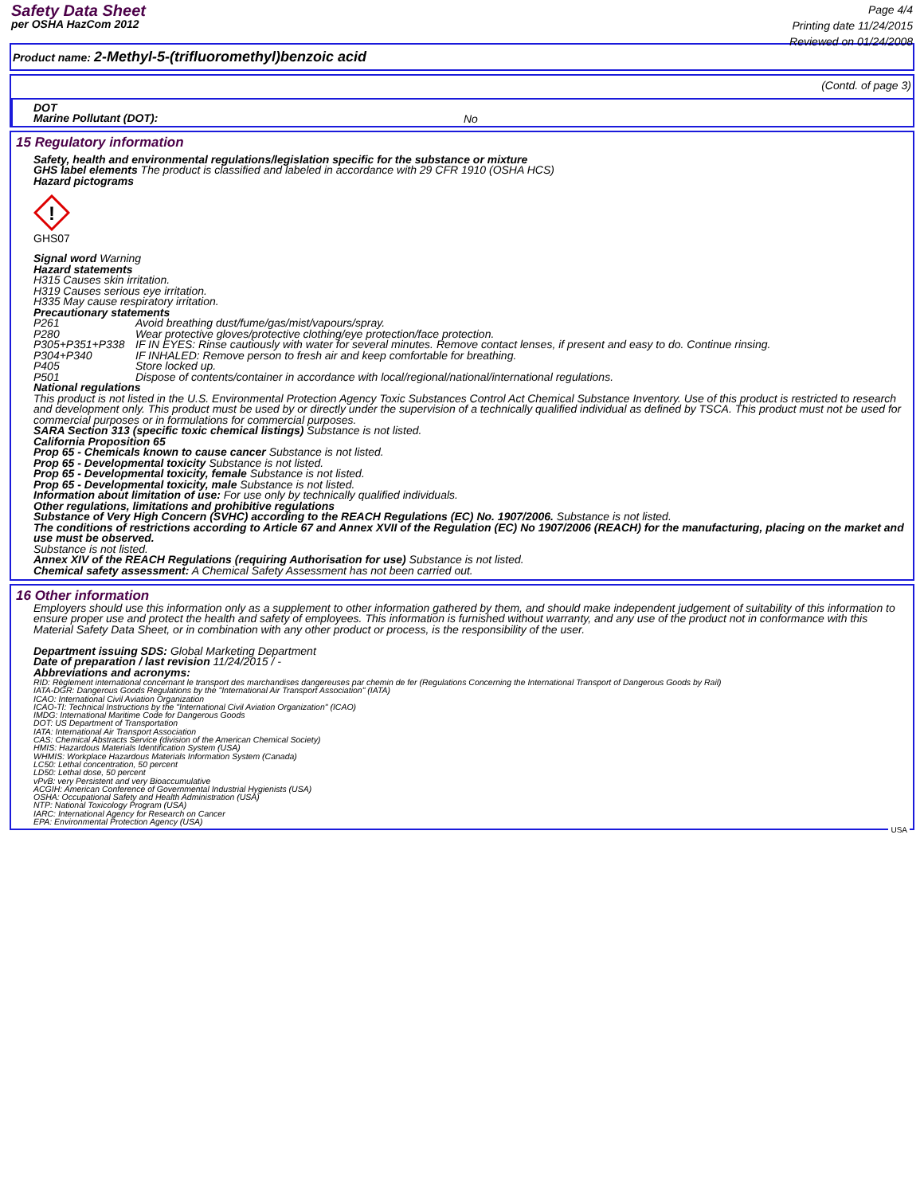Safety Data Sheet
per OSHA HazCom 2012
Page 4/4
Printing date 11/24/2015
Reviewed on 01/24/2008
Product name: 2-Methyl-5-(trifluoromethyl)benzoic acid
(Contd. of page 3)
DOT
Marine Pollutant (DOT):
No
15 Regulatory information
Safety, health and environmental regulations/legislation specific for the substance or mixture
GHS label elements The product is classified and labeled in accordance with 29 CFR 1910 (OSHA HCS)
Hazard pictograms
!
GHS07
Signal word Warning
Hazard statements
H315 Causes skin irritation.
H319 Causes serious eye irritation.
H335 May cause respiratory irritation.
Precautionary statements
P261 Avoid breathing dust/fume/gas/mist/vapours/spray.
P280 Wear protective gloves/protective clothing/eye protection/face protection.
P305+P351+P338 IF IN EYES: Rinse cautiously with water for several minutes. Remove contact lenses, if present and easy to do. Continue rinsing.
P304+P340 IF INHALED: Remove person to fresh air and keep comfortable for breathing.
P405 Store locked up.
P501 Dispose of contents/container in accordance with local/regional/national/international regulations.
National regulations
This product is not listed in the U.S. Environmental Protection Agency Toxic Substances Control Act Chemical Substance Inventory. Use of this product is restricted to research and development only. This product must be used by or directly under the supervision of a technically qualified individual as defined by TSCA. This product must not be used for commercial purposes or in formulations for commercial purposes.
SARA Section 313 (specific toxic chemical listings) Substance is not listed.
California Proposition 65
Prop 65 - Chemicals known to cause cancer Substance is not listed.
Prop 65 - Developmental toxicity Substance is not listed.
Prop 65 - Developmental toxicity, female Substance is not listed.
Prop 65 - Developmental toxicity, male Substance is not listed.
Information about limitation of use: For use only by technically qualified individuals.
Other regulations, limitations and prohibitive regulations
Substance of Very High Concern (SVHC) according to the REACH Regulations (EC) No. 1907/2006. Substance is not listed.
The conditions of restrictions according to Article 67 and Annex XVII of the Regulation (EC) No 1907/2006 (REACH) for the manufacturing, placing on the market and use must be observed.
Substance is not listed.
Annex XIV of the REACH Regulations (requiring Authorisation for use) Substance is not listed.
Chemical safety assessment: A Chemical Safety Assessment has not been carried out.
16 Other information
Employers should use this information only as a supplement to other information gathered by them, and should make independent judgement of suitability of this information to ensure proper use and protect the health and safety of employees. This information is furnished without warranty, and any use of the product not in conformance with this Material Safety Data Sheet, or in combination with any other product or process, is the responsibility of the user.
Department issuing SDS: Global Marketing Department
Date of preparation / last revision 11/24/2015 / -
Abbreviations and acronyms:
RID: Règlement international concernant le transport des marchandises dangereuses par chemin de fer (Regulations Concerning the International Transport of Dangerous Goods by Rail)
IATA-DGR: Dangerous Goods Regulations by the "International Air Transport Association" (IATA)
ICAO: International Civil Aviation Organization
ICAO-TI: Technical Instructions by the "International Civil Aviation Organization" (ICAO)
IMDG: International Maritime Code for Dangerous Goods
DOT: US Department of Transportation
IATA: International Air Transport Association
CAS: Chemical Abstracts Service (division of the American Chemical Society)
HMIS: Hazardous Materials Identification System (USA)
WHMIS: Workplace Hazardous Materials Information System (Canada)
LC50: Lethal concentration, 50 percent
LD50: Lethal dose, 50 percent
vPvB: very Persistent and very Bioaccumulative
ACGIH: American Conference of Governmental Industrial Hygienists (USA)
OSHA: Occupational Safety and Health Administration (USA)
NTP: National Toxicology Program (USA)
IARC: International Agency for Research on Cancer
EPA: Environmental Protection Agency (USA)
USA